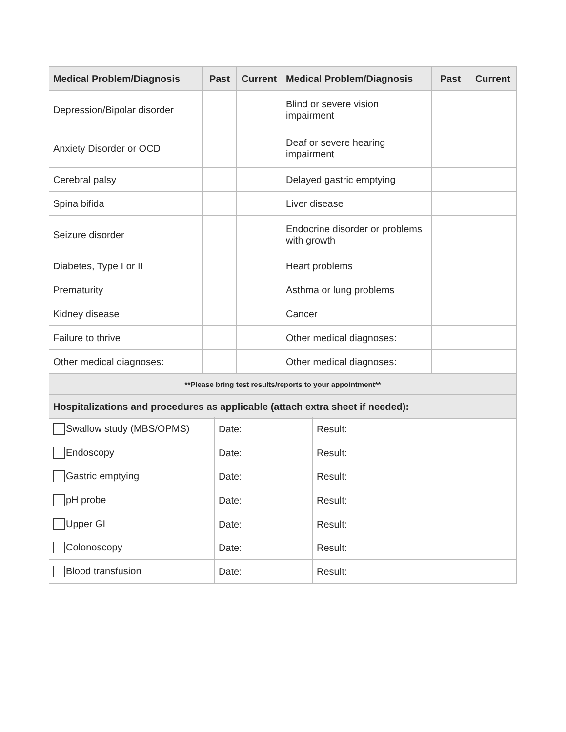| Medical Problem/Diagnosis | Past | Current | Medical Problem/Diagnosis | Past | Current |
| --- | --- | --- | --- | --- | --- |
| Depression/Bipolar disorder | | | Blind or severe vision impairment | | |
| Anxiety Disorder or OCD | | | Deaf or severe hearing impairment | | |
| Cerebral palsy | | | Delayed gastric emptying | | |
| Spina bifida | | | Liver disease | | |
| Seizure disorder | | | Endocrine disorder or problems with growth | | |
| Diabetes, Type I or II | | | Heart problems | | |
| Prematurity | | | Asthma or lung problems | | |
| Kidney disease | | | Cancer | | |
| Failure to thrive | | | Other medical diagnoses: | | |
| Other medical diagnoses: | | | Other medical diagnoses: | | |
| **Please bring test results/reports to your appointment** | | | | | |
| Hospitalizations and procedures as applicable (attach extra sheet if needed): | | | | | |
| Swallow study (MBS/OPMS) | Date: | Result: |
| Endoscopy | Date: | Result: |
| Gastric emptying | Date: | Result: |
| pH probe | Date: | Result: |
| Upper GI | Date: | Result: |
| Colonoscopy | Date: | Result: |
| Blood transfusion | Date: | Result: |